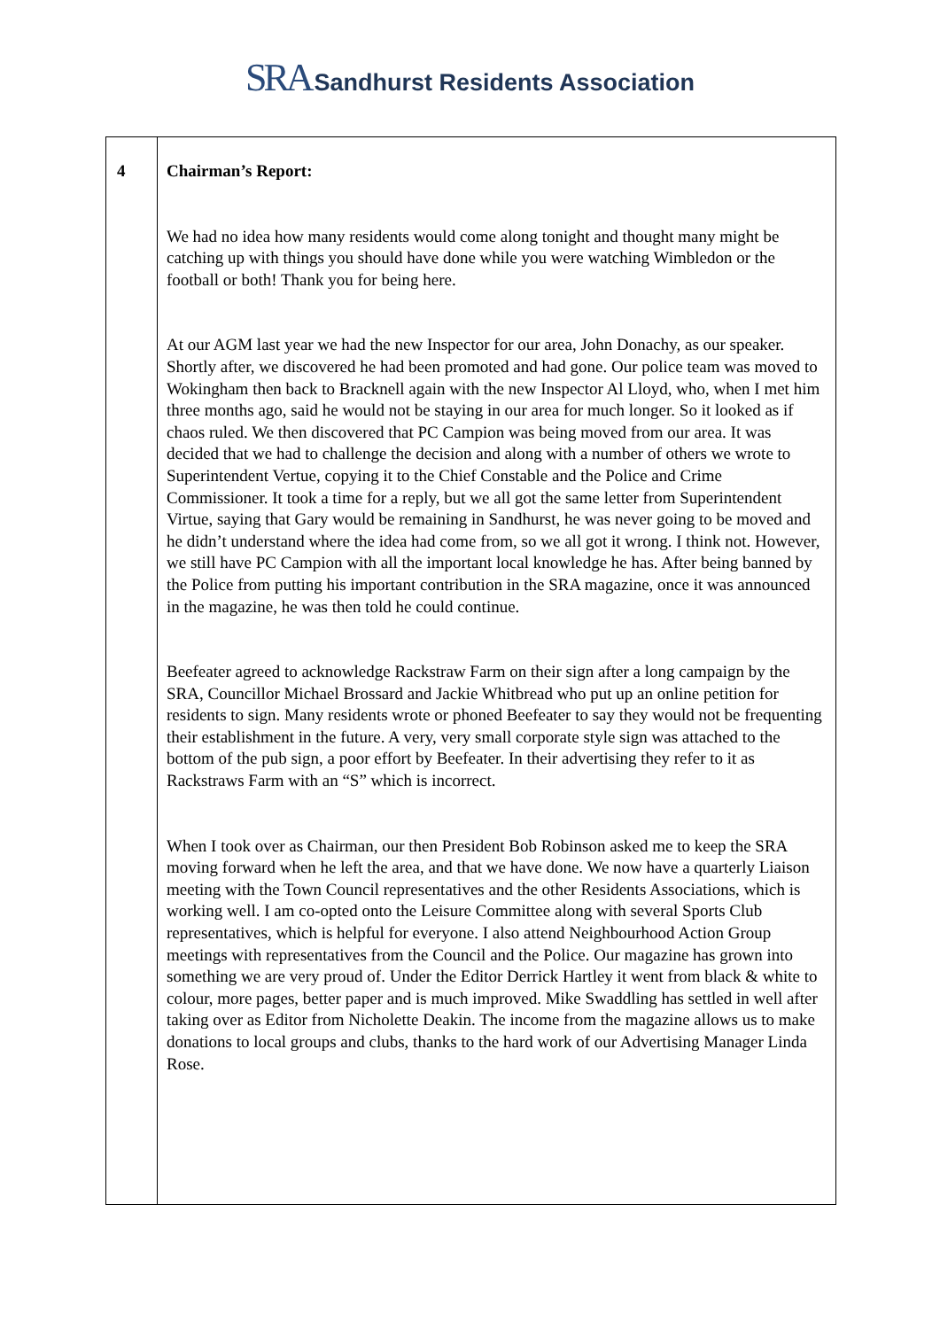SRA Sandhurst Residents Association
| 4 | Chairman’s Report: We had no idea how many residents would come along tonight and thought many might be catching up with things you should have done while you were watching Wimbledon or the football or both! Thank you for being here. At our AGM last year we had the new Inspector for our area, John Donachy, as our speaker. Shortly after, we discovered he had been promoted and had gone. Our police team was moved to Wokingham then back to Bracknell again with the new Inspector Al Lloyd, who, when I met him three months ago, said he would not be staying in our area for much longer. So it looked as if chaos ruled. We then discovered that PC Campion was being moved from our area. It was decided that we had to challenge the decision and along with a number of others we wrote to Superintendent Vertue, copying it to the Chief Constable and the Police and Crime Commissioner. It took a time for a reply, but we all got the same letter from Superintendent Virtue, saying that Gary would be remaining in Sandhurst, he was never going to be moved and he didn’t understand where the idea had come from, so we all got it wrong. I think not. However, we still have PC Campion with all the important local knowledge he has. After being banned by the Police from putting his important contribution in the SRA magazine, once it was announced in the magazine, he was then told he could continue. Beefeater agreed to acknowledge Rackstraw Farm on their sign after a long campaign by the SRA, Councillor Michael Brossard and Jackie Whitbread who put up an online petition for residents to sign. Many residents wrote or phoned Beefeater to say they would not be frequenting their establishment in the future. A very, very small corporate style sign was attached to the bottom of the pub sign, a poor effort by Beefeater. In their advertising they refer to it as Rackstraws Farm with an “S” which is incorrect. When I took over as Chairman, our then President Bob Robinson asked me to keep the SRA moving forward when he left the area, and that we have done. We now have a quarterly Liaison meeting with the Town Council representatives and the other Residents Associations, which is working well. I am co-opted onto the Leisure Committee along with several Sports Club representatives, which is helpful for everyone. I also attend Neighbourhood Action Group meetings with representatives from the Council and the Police. Our magazine has grown into something we are very proud of. Under the Editor Derrick Hartley it went from black & white to colour, more pages, better paper and is much improved. Mike Swaddling has settled in well after taking over as Editor from Nicholette Deakin. The income from the magazine allows us to make donations to local groups and clubs, thanks to the hard work of our Advertising Manager Linda Rose. |